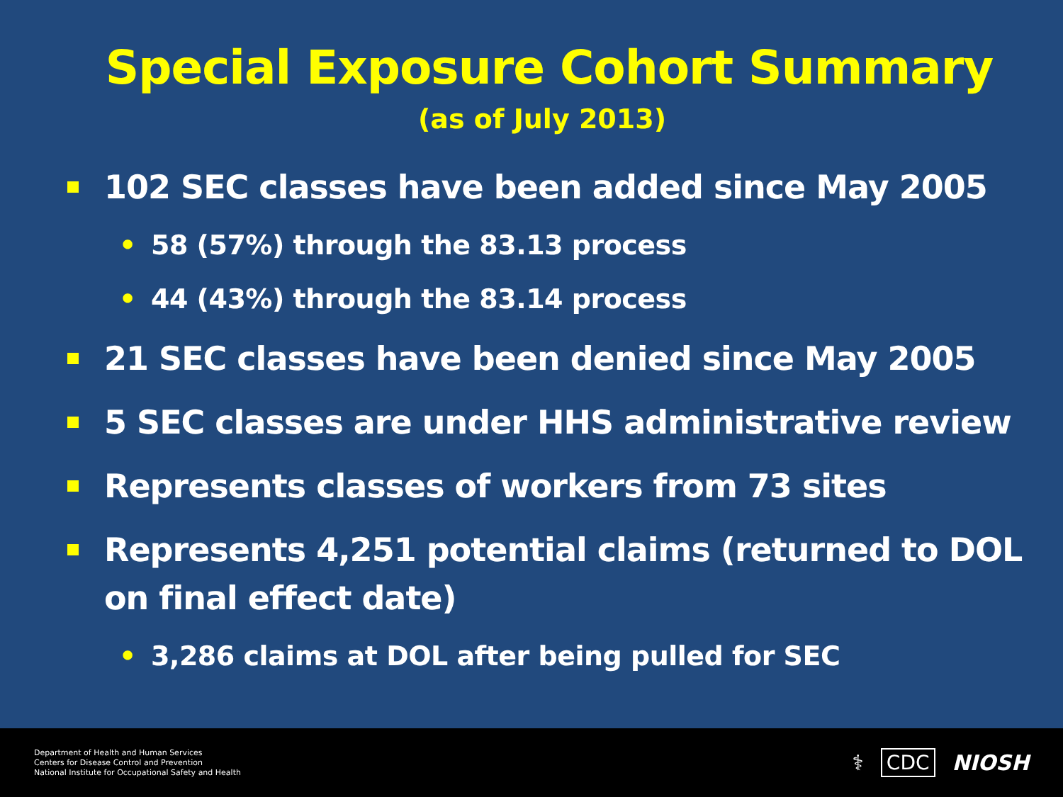Special Exposure Cohort Summary
(as of July 2013)
102 SEC classes have been added since May 2005
• 58 (57%) through the 83.13 process
• 44 (43%) through the 83.14 process
21 SEC classes have been denied since May 2005
5 SEC classes are under HHS administrative review
Represents classes of workers from 73 sites
Represents 4,251 potential claims (returned to DOL on final effect date)
• 3,286 claims at DOL after being pulled for SEC
Department of Health and Human Services
Centers for Disease Control and Prevention
National Institute for Occupational Safety and Health
⚕ CDC NIOSH